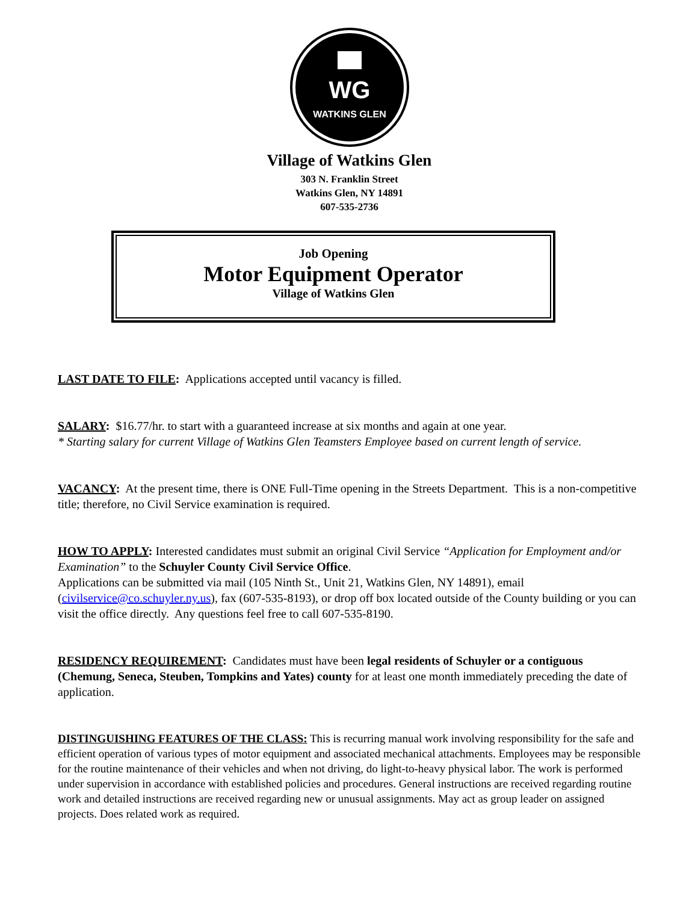WATKINS GLEN
WG
Village of Watkins Glen
303 N. Franklin Street
Watkins Glen, NY 14891
607-535-2736
Job Opening
Motor Equipment Operator
Village of Watkins Glen
LAST DATE TO FILE: Applications accepted until vacancy is filled.
SALARY: $16.77/hr. to start with a guaranteed increase at six months and again at one year.
* Starting salary for current Village of Watkins Glen Teamsters Employee based on current length of service.
VACANCY: At the present time, there is ONE Full-Time opening in the Streets Department. This is a non-competitive title; therefore, no Civil Service examination is required.
HOW TO APPLY: Interested candidates must submit an original Civil Service “Application for Employment and/or Examination” to the Schuyler County Civil Service Office.
Applications can be submitted via mail (105 Ninth St., Unit 21, Watkins Glen, NY 14891), email (civilservice@co.schuyler.ny.us), fax (607-535-8193), or drop off box located outside of the County building or you can visit the office directly. Any questions feel free to call 607-535-8190.
RESIDENCY REQUIREMENT: Candidates must have been legal residents of Schuyler or a contiguous (Chemung, Seneca, Steuben, Tompkins and Yates) county for at least one month immediately preceding the date of application.
DISTINGUISHING FEATURES OF THE CLASS: This is recurring manual work involving responsibility for the safe and efficient operation of various types of motor equipment and associated mechanical attachments. Employees may be responsible for the routine maintenance of their vehicles and when not driving, do light-to-heavy physical labor. The work is performed under supervision in accordance with established policies and procedures. General instructions are received regarding routine work and detailed instructions are received regarding new or unusual assignments. May act as group leader on assigned projects. Does related work as required.